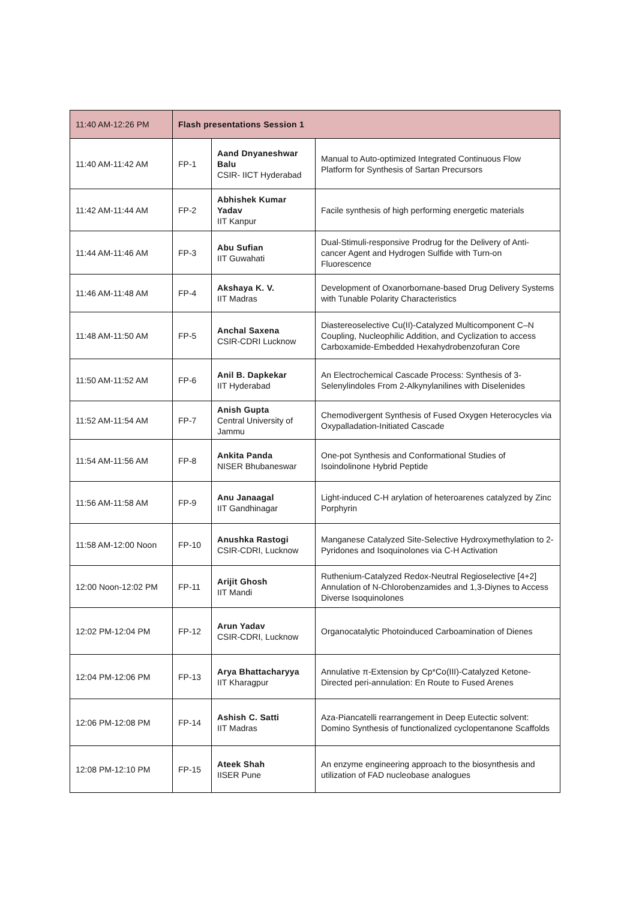| 11:40 AM-12:26 PM | Flash presentations Session 1 | | |
| 11:40 AM-11:42 AM | FP-1 | Aand Dnyaneshwar Balu CSIR- IICT Hyderabad | Manual to Auto-optimized Integrated Continuous Flow Platform for Synthesis of Sartan Precursors |
| 11:42 AM-11:44 AM | FP-2 | Abhishek Kumar Yadav IIT Kanpur | Facile synthesis of high performing energetic materials |
| 11:44 AM-11:46 AM | FP-3 | Abu Sufian IIT Guwahati | Dual-Stimuli-responsive Prodrug for the Delivery of Anti-cancer Agent and Hydrogen Sulfide with Turn-on Fluorescence |
| 11:46 AM-11:48 AM | FP-4 | Akshaya K. V. IIT Madras | Development of Oxanorbornane-based Drug Delivery Systems with Tunable Polarity Characteristics |
| 11:48 AM-11:50 AM | FP-5 | Anchal Saxena CSIR-CDRI Lucknow | Diastereoselective Cu(II)-Catalyzed Multicomponent C–N Coupling, Nucleophilic Addition, and Cyclization to access Carboxamide-Embedded Hexahydrobenzofuran Core |
| 11:50 AM-11:52 AM | FP-6 | Anil B. Dapkekar IIT Hyderabad | An Electrochemical Cascade Process: Synthesis of 3-Selenylindoles From 2-Alkynylanilines with Diselenides |
| 11:52 AM-11:54 AM | FP-7 | Anish Gupta Central University of Jammu | Chemodivergent Synthesis of Fused Oxygen Heterocycles via Oxypalladation-Initiated Cascade |
| 11:54 AM-11:56 AM | FP-8 | Ankita Panda NISER Bhubaneswar | One-pot Synthesis and Conformational Studies of Isoindolinone Hybrid Peptide |
| 11:56 AM-11:58 AM | FP-9 | Anu Janaagal IIT Gandhinagar | Light-induced C-H arylation of heteroarenes catalyzed by Zinc Porphyrin |
| 11:58 AM-12:00 Noon | FP-10 | Anushka Rastogi CSIR-CDRI, Lucknow | Manganese Catalyzed Site-Selective Hydroxymethylation to 2-Pyridones and Isoquinolones via C-H Activation |
| 12:00 Noon-12:02 PM | FP-11 | Arijit Ghosh IIT Mandi | Ruthenium-Catalyzed Redox-Neutral Regioselective [4+2] Annulation of N-Chlorobenzamides and 1,3-Diynes to Access Diverse Isoquinolones |
| 12:02 PM-12:04 PM | FP-12 | Arun Yadav CSIR-CDRI, Lucknow | Organocatalytic Photoinduced Carboamination of Dienes |
| 12:04 PM-12:06 PM | FP-13 | Arya Bhattacharyya IIT Kharagpur | Annulative π-Extension by Cp*Co(III)-Catalyzed Ketone-Directed peri-annulation: En Route to Fused Arenes |
| 12:06 PM-12:08 PM | FP-14 | Ashish C. Satti IIT Madras | Aza-Piancatelli rearrangement in Deep Eutectic solvent: Domino Synthesis of functionalized cyclopentanone Scaffolds |
| 12:08 PM-12:10 PM | FP-15 | Ateek Shah IISER Pune | An enzyme engineering approach to the biosynthesis and utilization of FAD nucleobase analogues |